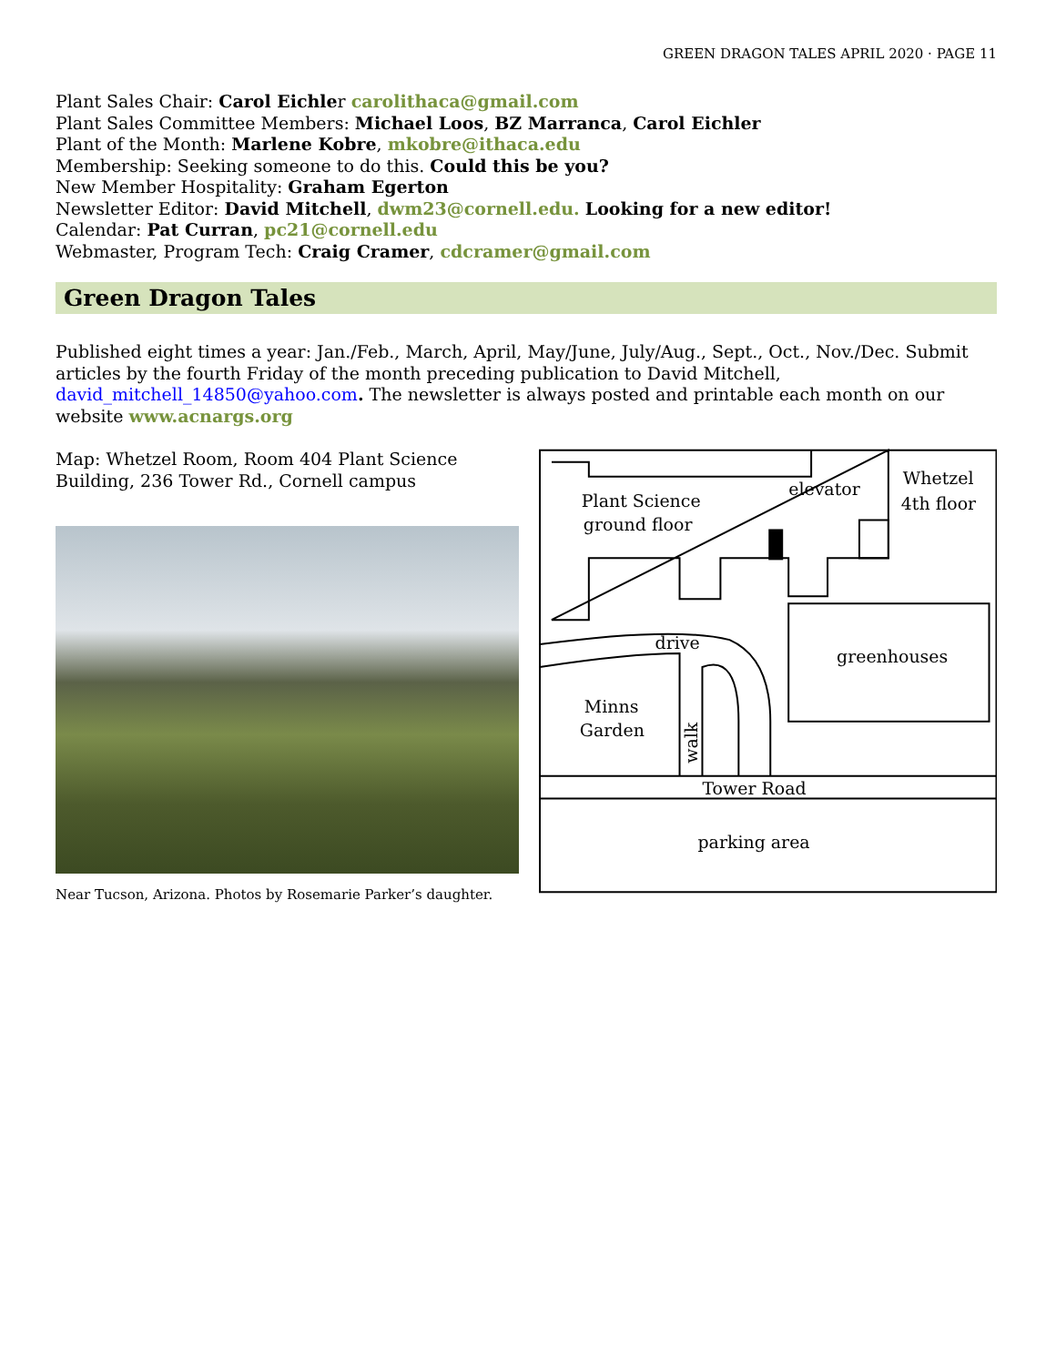GREEN DRAGON TALES APRIL 2020 · PAGE 11
Plant Sales Chair: Carol Eichler carolithaca@gmail.com
Plant Sales Committee Members: Michael Loos, BZ Marranca, Carol Eichler
Plant of the Month: Marlene Kobre, mkobre@ithaca.edu
Membership: Seeking someone to do this. Could this be you?
New Member Hospitality: Graham Egerton
Newsletter Editor: David Mitchell, dwm23@cornell.edu. Looking for a new editor!
Calendar: Pat Curran, pc21@cornell.edu
Webmaster, Program Tech: Craig Cramer, cdcramer@gmail.com
Green Dragon Tales
Published eight times a year: Jan./Feb., March, April, May/June, July/Aug., Sept., Oct., Nov./Dec. Submit articles by the fourth Friday of the month preceding publication to David Mitchell, david_mitchell_14850@yahoo.com. The newsletter is always posted and printable each month on our website www.acnargs.org
Map: Whetzel Room, Room 404 Plant Science Building, 236 Tower Rd., Cornell campus
Near Tucson, Arizona. Photos by Rosemarie Parker’s daughter.
Plant Science
ground floor
elevator
Whetzel
4th floor
drive
greenhouses
Minns
Garden
walk
Tower Road
parking area